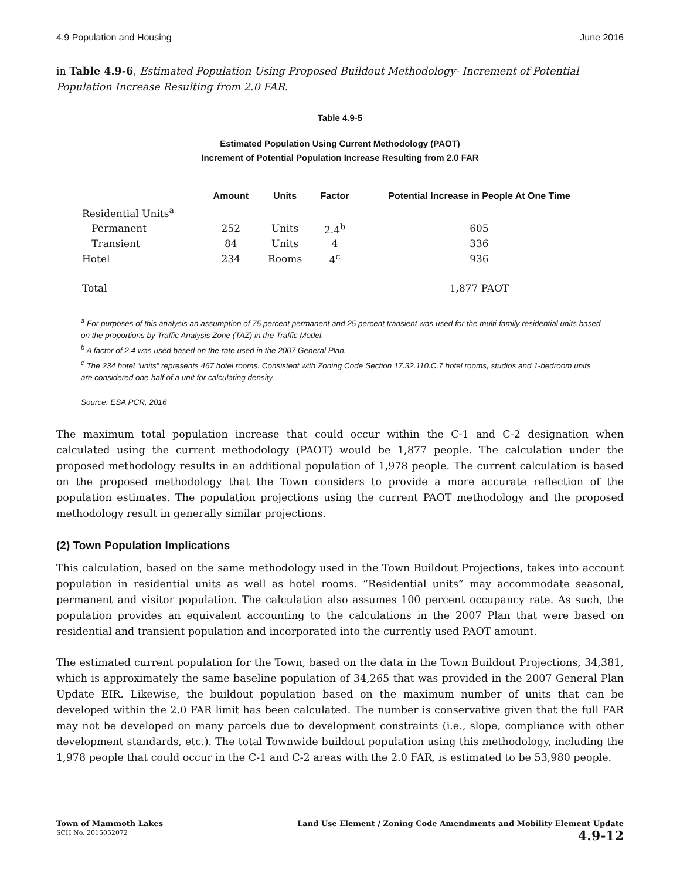4.9 Population and Housing June 2016
in Table 4.9-6, Estimated Population Using Proposed Buildout Methodology- Increment of Potential Population Increase Resulting from 2.0 FAR.
Table 4.9-5
Estimated Population Using Current Methodology (PAOT)
Increment of Potential Population Increase Resulting from 2.0 FAR
| | Amount | Units | Factor | Potential Increase in People At One Time |
| --- | --- | --- | --- | --- |
| Residential Units<sup>a</sup> | | | | |
| Permanent | 252 | Units | 2.4<sup>b</sup> | 605 |
| Transient | 84 | Units | 4 | 336 |
| Hotel | 234 | Rooms | 4<sup>c</sup> | 936 |
| Total | | | | 1,877 PAOT |
<sup>a</sup> For purposes of this analysis an assumption of 75 percent permanent and 25 percent transient was used for the multi-family residential units based on the proportions by Traffic Analysis Zone (TAZ) in the Traffic Model.
<sup>b</sup> A factor of 2.4 was used based on the rate used in the 2007 General Plan.
<sup>c</sup> The 234 hotel “units” represents 467 hotel rooms. Consistent with Zoning Code Section 17.32.110.C.7 hotel rooms, studios and 1-bedroom units are considered one-half of a unit for calculating density.
Source: ESA PCR, 2016
The maximum total population increase that could occur within the C-1 and C-2 designation when calculated using the current methodology (PAOT) would be 1,877 people. The calculation under the proposed methodology results in an additional population of 1,978 people. The current calculation is based on the proposed methodology that the Town considers to provide a more accurate reflection of the population estimates. The population projections using the current PAOT methodology and the proposed methodology result in generally similar projections.
(2) Town Population Implications
This calculation, based on the same methodology used in the Town Buildout Projections, takes into account population in residential units as well as hotel rooms. “Residential units” may accommodate seasonal, permanent and visitor population. The calculation also assumes 100 percent occupancy rate. As such, the population provides an equivalent accounting to the calculations in the 2007 Plan that were based on residential and transient population and incorporated into the currently used PAOT amount.
The estimated current population for the Town, based on the data in the Town Buildout Projections, 34,381, which is approximately the same baseline population of 34,265 that was provided in the 2007 General Plan Update EIR. Likewise, the buildout population based on the maximum number of units that can be developed within the 2.0 FAR limit has been calculated. The number is conservative given that the full FAR may not be developed on many parcels due to development constraints (i.e., slope, compliance with other development standards, etc.). The total Townwide buildout population using this methodology, including the 1,978 people that could occur in the C-1 and C-2 areas with the 2.0 FAR, is estimated to be 53,980 people.
Town of Mammoth Lakes
SCH No. 2015052072
Land Use Element / Zoning Code Amendments and Mobility Element Update
4.9-12